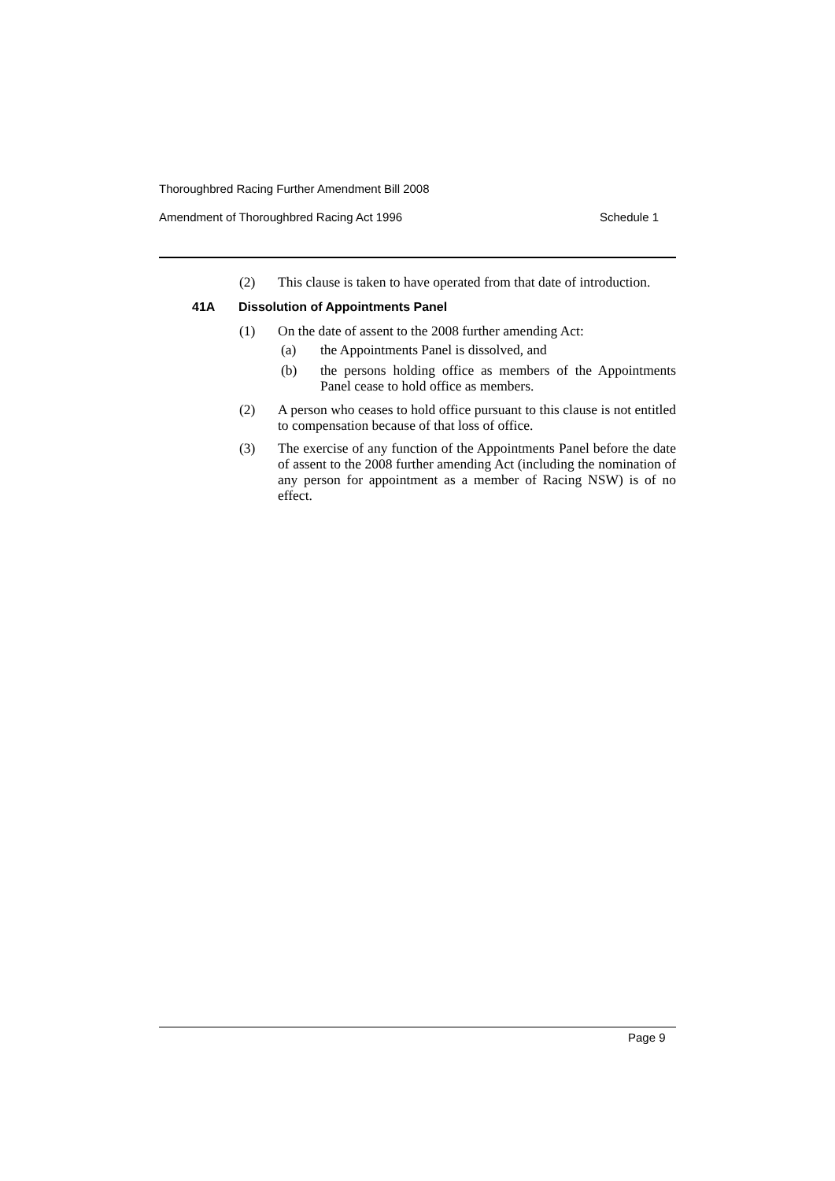Thoroughbred Racing Further Amendment Bill 2008
Amendment of Thoroughbred Racing Act 1996 Schedule 1
(2) This clause is taken to have operated from that date of introduction.
41A Dissolution of Appointments Panel
(1) On the date of assent to the 2008 further amending Act:
(a) the Appointments Panel is dissolved, and
(b) the persons holding office as members of the Appointments Panel cease to hold office as members.
(2) A person who ceases to hold office pursuant to this clause is not entitled to compensation because of that loss of office.
(3) The exercise of any function of the Appointments Panel before the date of assent to the 2008 further amending Act (including the nomination of any person for appointment as a member of Racing NSW) is of no effect.
Page 9